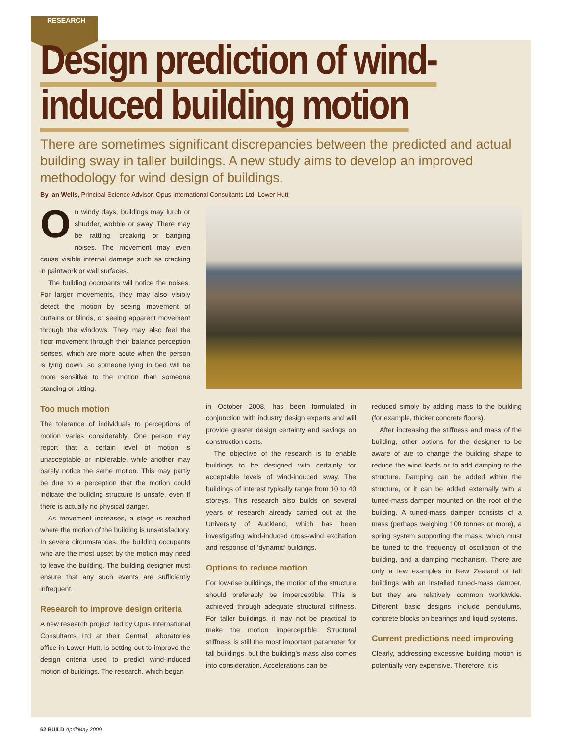RESEARCH
Design prediction of wind-
induced building motion
There are sometimes significant discrepancies between the predicted and actual building sway in taller buildings. A new study aims to develop an improved methodology for wind design of buildings.
By Ian Wells, Principal Science Advisor, Opus International Consultants Ltd, Lower Hutt
On windy days, buildings may lurch or shudder, wobble or sway. There may be rattling, creaking or banging noises. The movement may even cause visible internal damage such as cracking in paintwork or wall surfaces.
The building occupants will notice the noises. For larger movements, they may also visibly detect the motion by seeing movement of curtains or blinds, or seeing apparent movement through the windows. They may also feel the floor movement through their balance perception senses, which are more acute when the person is lying down, so someone lying in bed will be more sensitive to the motion than someone standing or sitting.
Too much motion
The tolerance of individuals to perceptions of motion varies considerably. One person may report that a certain level of motion is unacceptable or intolerable, while another may barely notice the same motion. This may partly be due to a perception that the motion could indicate the building structure is unsafe, even if there is actually no physical danger.
As movement increases, a stage is reached where the motion of the building is unsatisfactory. In severe circumstances, the building occupants who are the most upset by the motion may need to leave the building. The building designer must ensure that any such events are sufficiently infrequent.
Research to improve design criteria
A new research project, led by Opus International Consultants Ltd at their Central Laboratories office in Lower Hutt, is setting out to improve the design criteria used to predict wind-induced motion of buildings. The research, which began
in October 2008, has been formulated in conjunction with industry design experts and will provide greater design certainty and savings on construction costs.
The objective of the research is to enable buildings to be designed with certainty for acceptable levels of wind-induced sway. The buildings of interest typically range from 10 to 40 storeys. This research also builds on several years of research already carried out at the University of Auckland, which has been investigating wind-induced cross-wind excitation and response of ‘dynamic’ buildings.
Options to reduce motion
For low-rise buildings, the motion of the structure should preferably be imperceptible. This is achieved through adequate structural stiffness. For taller buildings, it may not be practical to make the motion imperceptible. Structural stiffness is still the most important parameter for tall buildings, but the building’s mass also comes into consideration. Accelerations can be
reduced simply by adding mass to the building (for example, thicker concrete floors).
After increasing the stiffness and mass of the building, other options for the designer to be aware of are to change the building shape to reduce the wind loads or to add damping to the structure. Damping can be added within the structure, or it can be added externally with a tuned-mass damper mounted on the roof of the building. A tuned-mass damper consists of a mass (perhaps weighing 100 tonnes or more), a spring system supporting the mass, which must be tuned to the frequency of oscillation of the building, and a damping mechanism. There are only a few examples in New Zealand of tall buildings with an installed tuned-mass damper, but they are relatively common worldwide. Different basic designs include pendulums, concrete blocks on bearings and liquid systems.
Current predictions need improving
Clearly, addressing excessive building motion is potentially very expensive. Therefore, it is
62 BUILD April/May 2009